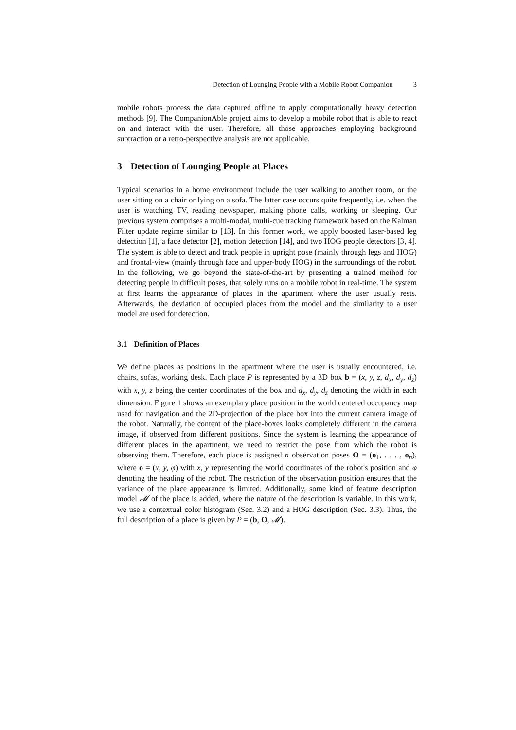Detection of Lounging People with a Mobile Robot Companion 3
mobile robots process the data captured offline to apply computationally heavy detection methods [9]. The CompanionAble project aims to develop a mobile robot that is able to react on and interact with the user. Therefore, all those approaches employing background subtraction or a retro-perspective analysis are not applicable.
3 Detection of Lounging People at Places
Typical scenarios in a home environment include the user walking to another room, or the user sitting on a chair or lying on a sofa. The latter case occurs quite frequently, i.e. when the user is watching TV, reading newspaper, making phone calls, working or sleeping. Our previous system comprises a multi-modal, multi-cue tracking framework based on the Kalman Filter update regime similar to [13]. In this former work, we apply boosted laser-based leg detection [1], a face detector [2], motion detection [14], and two HOG people detectors [3, 4]. The system is able to detect and track people in upright pose (mainly through legs and HOG) and frontal-view (mainly through face and upper-body HOG) in the surroundings of the robot. In the following, we go beyond the state-of-the-art by presenting a trained method for detecting people in difficult poses, that solely runs on a mobile robot in real-time. The system at first learns the appearance of places in the apartment where the user usually rests. Afterwards, the deviation of occupied places from the model and the similarity to a user model are used for detection.
3.1 Definition of Places
We define places as positions in the apartment where the user is usually encountered, i.e. chairs, sofas, working desk. Each place P is represented by a 3D box b = (x, y, z, d<sub>x</sub>, d<sub>y</sub>, d<sub>z</sub>) with x, y, z being the center coordinates of the box and d<sub>x</sub>, d<sub>y</sub>, d<sub>z</sub> denoting the width in each dimension. Figure 1 shows an exemplary place position in the world centered occupancy map used for navigation and the 2D-projection of the place box into the current camera image of the robot. Naturally, the content of the place-boxes looks completely different in the camera image, if observed from different positions. Since the system is learning the appearance of different places in the apartment, we need to restrict the pose from which the robot is observing them. Therefore, each place is assigned n observation poses O = (o<sub>1</sub>, . . . , o<sub>n</sub>), where o = (x, y, φ) with x, y representing the world coordinates of the robot's position and φ denoting the heading of the robot. The restriction of the observation position ensures that the variance of the place appearance is limited. Additionally, some kind of feature description model 𝓜 of the place is added, where the nature of the description is variable. In this work, we use a contextual color histogram (Sec. 3.2) and a HOG description (Sec. 3.3). Thus, the full description of a place is given by P = (b, O, 𝓜).